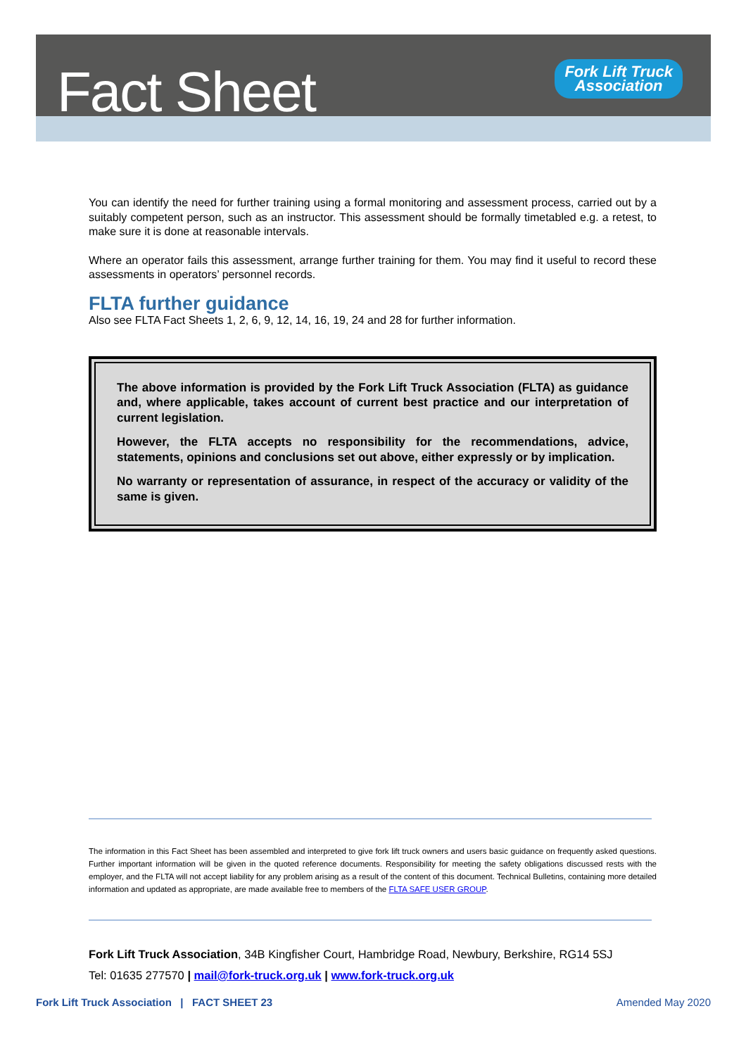Fact Sheet
Fork Lift Truck
Association
You can identify the need for further training using a formal monitoring and assessment process, carried out by a suitably competent person, such as an instructor. This assessment should be formally timetabled e.g. a retest, to make sure it is done at reasonable intervals.
Where an operator fails this assessment, arrange further training for them. You may find it useful to record these assessments in operators’ personnel records.
FLTA further guidance
Also see FLTA Fact Sheets 1, 2, 6, 9, 12, 14, 16, 19, 24 and 28 for further information.
The above information is provided by the Fork Lift Truck Association (FLTA) as guidance and, where applicable, takes account of current best practice and our interpretation of current legislation.
However, the FLTA accepts no responsibility for the recommendations, advice, statements, opinions and conclusions set out above, either expressly or by implication.
No warranty or representation of assurance, in respect of the accuracy or validity of the same is given.
The information in this Fact Sheet has been assembled and interpreted to give fork lift truck owners and users basic guidance on frequently asked questions. Further important information will be given in the quoted reference documents. Responsibility for meeting the safety obligations discussed rests with the employer, and the FLTA will not accept liability for any problem arising as a result of the content of this document. Technical Bulletins, containing more detailed information and updated as appropriate, are made available free to members of the FLTA SAFE USER GROUP.
Fork Lift Truck Association, 34B Kingfisher Court, Hambridge Road, Newbury, Berkshire, RG14 5SJ
Tel: 01635 277570 | mail@fork-truck.org.uk | www.fork-truck.org.uk
Fork Lift Truck Association | FACT SHEET 23 Amended May 2020